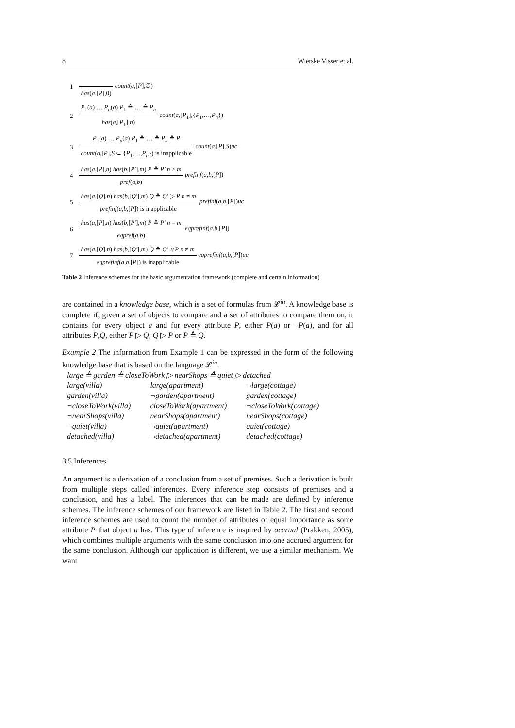8 Wietske Visser et al.
| 1 | has ( a ,[ P ],0) count ( a ,[ P ],∅) |
| 2 | P<sub>1</sub>( a ) … P<sub>n</sub> ( a ) P<sub>1</sub> ≙ … ≙ P<sub>n</sub> has ( a ,[ P<sub>1</sub>], n ) count ( a ,[ P<sub>1</sub>],{ P<sub>1</sub>,…, P<sub>n</sub> }) |
| 3 | P<sub>1</sub>( a ) … P<sub>n</sub> ( a ) P<sub>1</sub> ≙ … ≙ P<sub>n</sub> ≙ P count ( a ,[ P ], S ⊂ { P<sub>1</sub>,…, P<sub>n</sub> }) is inapplicable count ( a ,[ P ], S ) uc |
| 4 | has ( a ,[ P ], n ) has ( b ,[ P′ ], m ) P ≙ P′ n > m pref ( a , b ) prefinf ( a , b ,[ P ]) |
| 5 | has ( a ,[ Q ], n ) has ( b ,[ Q′ ], m ) Q ≙ Q′ ▷ P n ≠ m prefinf ( a , b ,[ P ]) is inapplicable prefinf ( a , b ,[ P ]) uc |
| 6 | has ( a ,[ P ], n ) has ( b ,[ P′ ], m ) P ≙ P′ n = m eqpref ( a , b ) eqprefinf ( a , b ,[ P ]) |
| 7 | has ( a ,[ Q ], n ) has ( b ,[ Q′ ], m ) Q ≙ Q′ ≱ P n ≠ m eqprefinf ( a , b ,[ P ]) is inapplicable eqprefinf ( a , b ,[ P ]) uc |
Table 2 Inference schemes for the basic argumentation framework (complete and certain information)
are contained in a knowledge base, which is a set of formulas from 𝓛<sup>in</sup>. A knowledge base is complete if, given a set of objects to compare and a set of attributes to compare them on, it contains for every object a and for every attribute P, either P(a) or ¬P(a), and for all attributes P,Q, either P ▷ Q, Q ▷ P or P ≙ Q.
Example 2 The information from Example 1 can be expressed in the form of the following knowledge base that is based on the language 𝓛<sup>in</sup>.
large ≙ garden ≙ closeToWork ▷ nearShops ≙ quiet ▷ detached
| large(villa) | large(apartment) | ¬large(cottage) |
| garden(villa) | ¬garden(apartment) | garden(cottage) |
| ¬closeToWork(villa) | closeToWork(apartment) | ¬closeToWork(cottage) |
| ¬nearShops(villa) | nearShops(apartment) | nearShops(cottage) |
| ¬quiet(villa) | ¬quiet(apartment) | quiet(cottage) |
| detached(villa) | ¬detached(apartment) | detached(cottage) |
3.5 Inferences
An argument is a derivation of a conclusion from a set of premises. Such a derivation is built from multiple steps called inferences. Every inference step consists of premises and a conclusion, and has a label. The inferences that can be made are defined by inference schemes. The inference schemes of our framework are listed in Table 2. The first and second inference schemes are used to count the number of attributes of equal importance as some attribute P that object a has. This type of inference is inspired by accrual (Prakken, 2005), which combines multiple arguments with the same conclusion into one accrued argument for the same conclusion. Although our application is different, we use a similar mechanism. We want